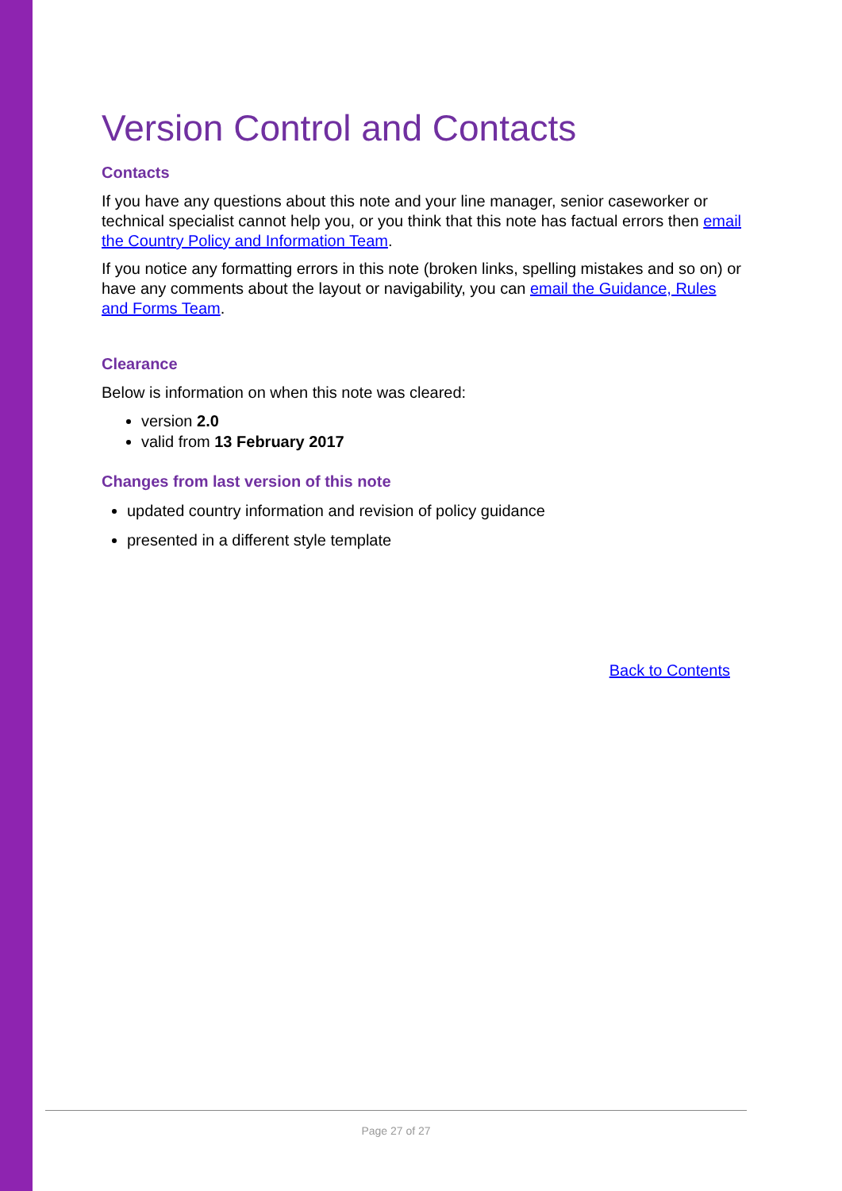Version Control and Contacts
Contacts
If you have any questions about this note and your line manager, senior caseworker or technical specialist cannot help you, or you think that this note has factual errors then email the Country Policy and Information Team.
If you notice any formatting errors in this note (broken links, spelling mistakes and so on) or have any comments about the layout or navigability, you can email the Guidance, Rules and Forms Team.
Clearance
Below is information on when this note was cleared:
version 2.0
valid from 13 February 2017
Changes from last version of this note
updated country information and revision of policy guidance
presented in a different style template
Back to Contents
Page 27 of 27